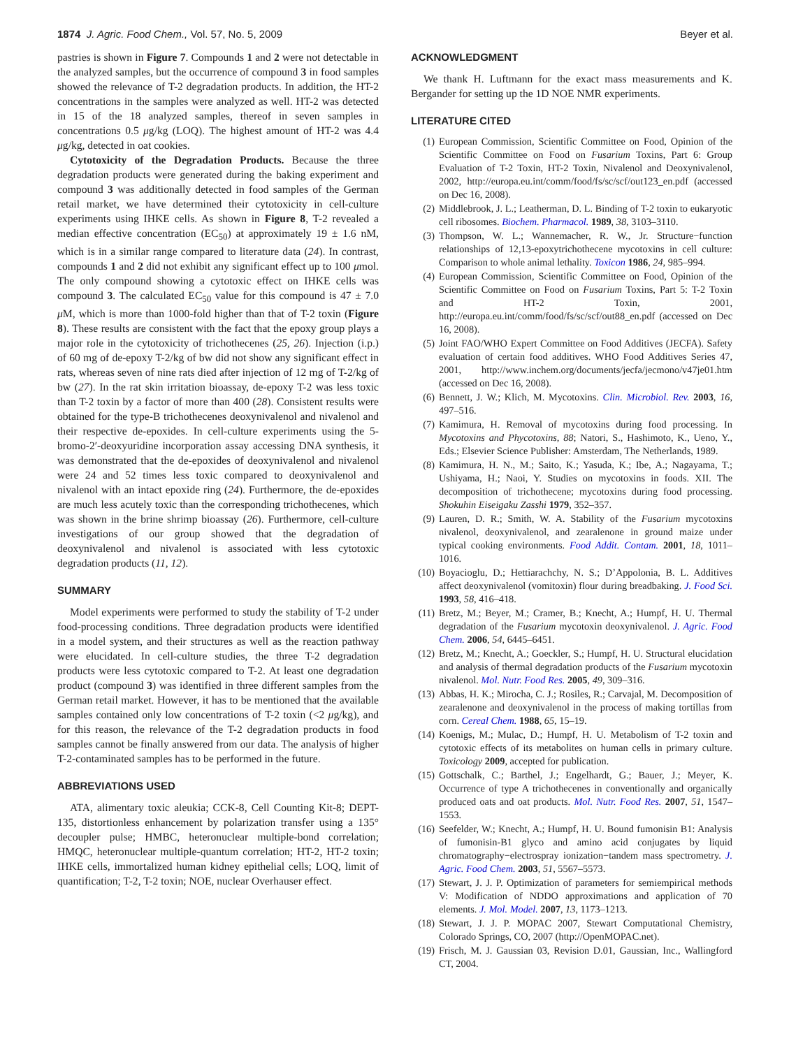1874 J. Agric. Food Chem., Vol. 57, No. 5, 2009 Beyer et al.
pastries is shown in Figure 7. Compounds 1 and 2 were not detectable in the analyzed samples, but the occurrence of compound 3 in food samples showed the relevance of T-2 degradation products. In addition, the HT-2 concentrations in the samples were analyzed as well. HT-2 was detected in 15 of the 18 analyzed samples, thereof in seven samples in concentrations 0.5 μg/kg (LOQ). The highest amount of HT-2 was 4.4 μg/kg, detected in oat cookies.
Cytotoxicity of the Degradation Products. Because the three degradation products were generated during the baking experiment and compound 3 was additionally detected in food samples of the German retail market, we have determined their cytotoxicity in cell-culture experiments using IHKE cells. As shown in Figure 8, T-2 revealed a median effective concentration (EC<sub>50</sub>) at approximately 19 ± 1.6 nM, which is in a similar range compared to literature data (24). In contrast, compounds 1 and 2 did not exhibit any significant effect up to 100 μmol. The only compound showing a cytotoxic effect on IHKE cells was compound 3. The calculated EC<sub>50</sub> value for this compound is 47 ± 7.0 μ M, which is more than 1000-fold higher than that of T-2 toxin (Figure 8). These results are consistent with the fact that the epoxy group plays a major role in the cytotoxicity of trichothecenes (25, 26). Injection (i.p.) of 60 mg of de-epoxy T-2/kg of bw did not show any significant effect in rats, whereas seven of nine rats died after injection of 12 mg of T-2/kg of bw (27). In the rat skin irritation bioassay, de-epoxy T-2 was less toxic than T-2 toxin by a factor of more than 400 (28). Consistent results were obtained for the type-B trichothecenes deoxynivalenol and nivalenol and their respective de-epoxides. In cell-culture experiments using the 5-bromo-2′-deoxyuridine incorporation assay accessing DNA synthesis, it was demonstrated that the de-epoxides of deoxynivalenol and nivalenol were 24 and 52 times less toxic compared to deoxynivalenol and nivalenol with an intact epoxide ring (24). Furthermore, the de-epoxides are much less acutely toxic than the corresponding trichothecenes, which was shown in the brine shrimp bioassay (26). Furthermore, cell-culture investigations of our group showed that the degradation of deoxynivalenol and nivalenol is associated with less cytotoxic degradation products (11, 12).
SUMMARY
Model experiments were performed to study the stability of T-2 under food-processing conditions. Three degradation products were identified in a model system, and their structures as well as the reaction pathway were elucidated. In cell-culture studies, the three T-2 degradation products were less cytotoxic compared to T-2. At least one degradation product (compound 3) was identified in three different samples from the German retail market. However, it has to be mentioned that the available samples contained only low concentrations of T-2 toxin (<2 μg/kg), and for this reason, the relevance of the T-2 degradation products in food samples cannot be finally answered from our data. The analysis of higher T-2-contaminated samples has to be performed in the future.
ABBREVIATIONS USED
ATA, alimentary toxic aleukia; CCK-8, Cell Counting Kit-8; DEPT-135, distortionless enhancement by polarization transfer using a 135° decoupler pulse; HMBC, heteronuclear multiple-bond correlation; HMQC, heteronuclear multiple-quantum correlation; HT-2, HT-2 toxin; IHKE cells, immortalized human kidney epithelial cells; LOQ, limit of quantification; T-2, T-2 toxin; NOE, nuclear Overhauser effect.
ACKNOWLEDGMENT
We thank H. Luftmann for the exact mass measurements and K. Bergander for setting up the 1D NOE NMR experiments.
LITERATURE CITED
(1) European Commission, Scientific Committee on Food, Opinion of the Scientific Committee on Food on Fusarium Toxins, Part 6: Group Evaluation of T-2 Toxin, HT-2 Toxin, Nivalenol and Deoxynivalenol, 2002, http://europa.eu.int/comm/food/fs/sc/scf/out123_en.pdf (accessed on Dec 16, 2008).
(2) Middlebrook, J. L.; Leatherman, D. L. Binding of T-2 toxin to eukaryotic cell ribosomes. Biochem. Pharmacol. 1989, 38, 3103–3110.
(3) Thompson, W. L.; Wannemacher, R. W., Jr. Structure−function relationships of 12,13-epoxytrichothecene mycotoxins in cell culture: Comparison to whole animal lethality. Toxicon 1986, 24, 985–994.
(4) European Commission, Scientific Committee on Food, Opinion of the Scientific Committee on Food on Fusarium Toxins, Part 5: T-2 Toxin and HT-2 Toxin, 2001, http://europa.eu.int/comm/food/fs/sc/scf/out88_en.pdf (accessed on Dec 16, 2008).
(5) Joint FAO/WHO Expert Committee on Food Additives (JECFA). Safety evaluation of certain food additives. WHO Food Additives Series 47, 2001, http://www.inchem.org/documents/jecfa/jecmono/v47je01.htm (accessed on Dec 16, 2008).
(6) Bennett, J. W.; Klich, M. Mycotoxins. Clin. Microbiol. Rev. 2003, 16, 497–516.
(7) Kamimura, H. Removal of mycotoxins during food processing. In Mycotoxins and Phycotoxins, 88; Natori, S., Hashimoto, K., Ueno, Y., Eds.; Elsevier Science Publisher: Amsterdam, The Netherlands, 1989.
(8) Kamimura, H. N., M.; Saito, K.; Yasuda, K.; Ibe, A.; Nagayama, T.; Ushiyama, H.; Naoi, Y. Studies on mycotoxins in foods. XII. The decomposition of trichothecene; mycotoxins during food processing. Shokuhin Eiseigaku Zasshi 1979, 352–357.
(9) Lauren, D. R.; Smith, W. A. Stability of the Fusarium mycotoxins nivalenol, deoxynivalenol, and zearalenone in ground maize under typical cooking environments. Food Addit. Contam. 2001, 18, 1011–1016.
(10) Boyacioglu, D.; Hettiarachchy, N. S.; D’Appolonia, B. L. Additives affect deoxynivalenol (vomitoxin) flour during breadbaking. J. Food Sci. 1993, 58, 416–418.
(11) Bretz, M.; Beyer, M.; Cramer, B.; Knecht, A.; Humpf, H. U. Thermal degradation of the Fusarium mycotoxin deoxynivalenol. J. Agric. Food Chem. 2006, 54, 6445–6451.
(12) Bretz, M.; Knecht, A.; Goeckler, S.; Humpf, H. U. Structural elucidation and analysis of thermal degradation products of the Fusarium mycotoxin nivalenol. Mol. Nutr. Food Res. 2005, 49, 309–316.
(13) Abbas, H. K.; Mirocha, C. J.; Rosiles, R.; Carvajal, M. Decomposition of zearalenone and deoxynivalenol in the process of making tortillas from corn. Cereal Chem. 1988, 65, 15–19.
(14) Koenigs, M.; Mulac, D.; Humpf, H. U. Metabolism of T-2 toxin and cytotoxic effects of its metabolites on human cells in primary culture. Toxicology 2009, accepted for publication.
(15) Gottschalk, C.; Barthel, J.; Engelhardt, G.; Bauer, J.; Meyer, K. Occurrence of type A trichothecenes in conventionally and organically produced oats and oat products. Mol. Nutr. Food Res. 2007, 51, 1547–1553.
(16) Seefelder, W.; Knecht, A.; Humpf, H. U. Bound fumonisin B1: Analysis of fumonisin-B1 glyco and amino acid conjugates by liquid chromatography−electrospray ionization−tandem mass spectrometry. J. Agric. Food Chem. 2003, 51, 5567–5573.
(17) Stewart, J. J. P. Optimization of parameters for semiempirical methods V: Modification of NDDO approximations and application of 70 elements. J. Mol. Model. 2007, 13, 1173–1213.
(18) Stewart, J. J. P. MOPAC 2007, Stewart Computational Chemistry, Colorado Springs, CO, 2007 (http://OpenMOPAC.net).
(19) Frisch, M. J. Gaussian 03, Revision D.01, Gaussian, Inc., Wallingford CT, 2004.